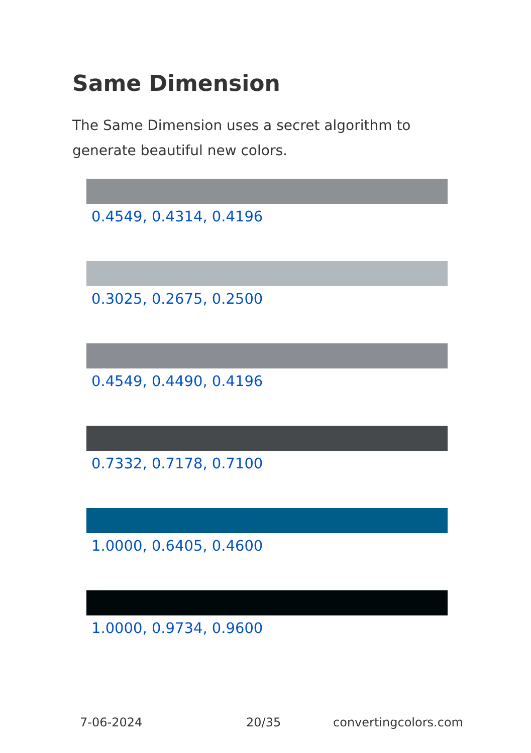Same Dimension
The Same Dimension uses a secret algorithm to generate beautiful new colors.
0.4549, 0.4314, 0.4196
0.3025, 0.2675, 0.2500
0.4549, 0.4490, 0.4196
0.7332, 0.7178, 0.7100
1.0000, 0.6405, 0.4600
1.0000, 0.9734, 0.9600
7-06-2024 20/35 convertingcolors.com